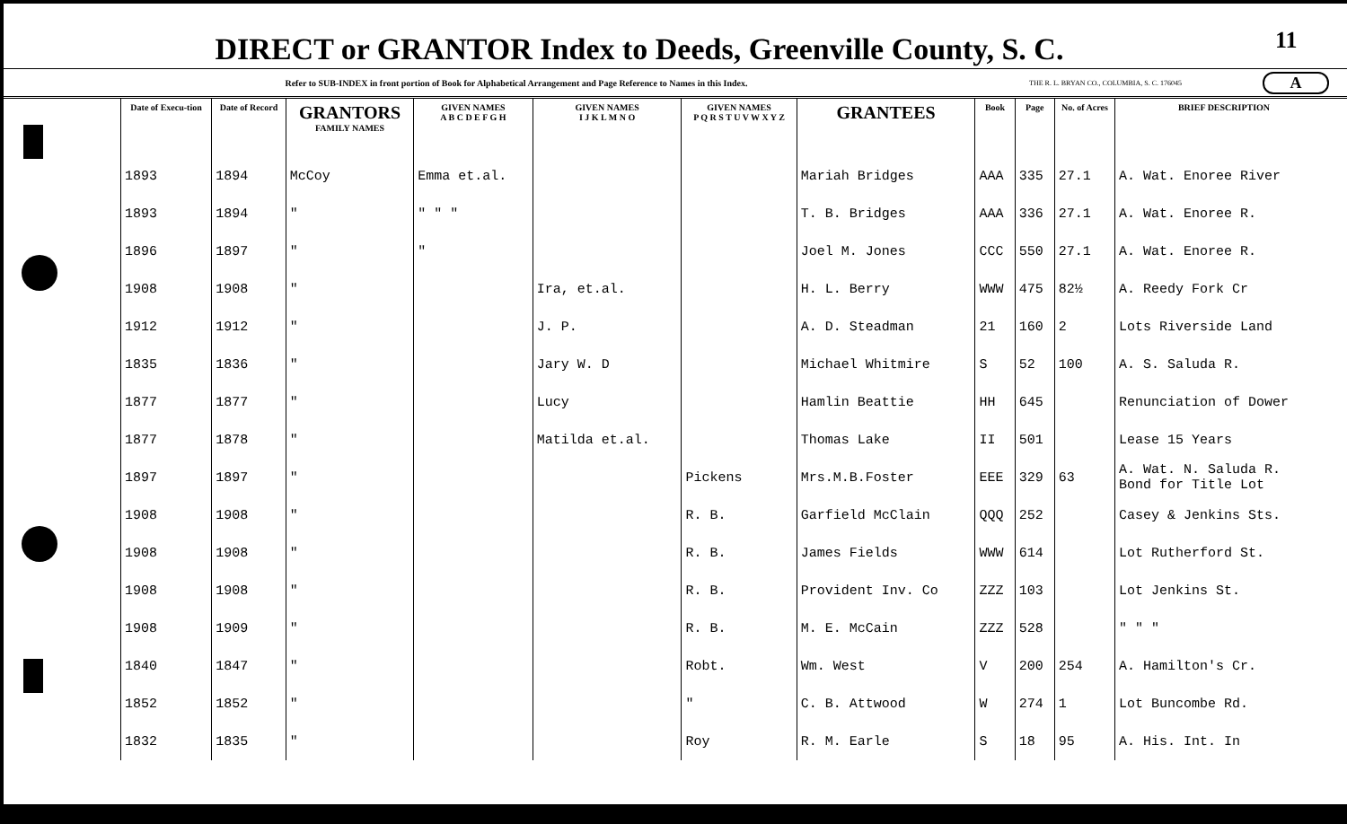DIRECT or GRANTOR Index to Deeds, Greenville County, S. C.
11
Refer to SUB-INDEX in front portion of Book for Alphabetical Arrangement and Page Reference to Names in this Index.
THE R. L. BRYAN CO., COLUMBIA, S. C. 176045
A
| Date of Execu-tion | Date of Record | GRANTORS FAMILY NAMES | GIVEN NAMES A B C D E F G H | GIVEN NAMES I J K L M N O | GIVEN NAMES P Q R S T U V W X Y Z | GRANTEES | Book | Page | No. of Acres | BRIEF DESCRIPTION |
| --- | --- | --- | --- | --- | --- | --- | --- | --- | --- | --- |
| 1893 | 1894 | McCoy | Emma et.al. | | | Mariah Bridges | AAA | 335 | 27.1 | A. Wat. Enoree River |
| 1893 | 1894 | " | " " " | | | T. B. Bridges | AAA | 336 | 27.1 | A. Wat. Enoree R. |
| 1896 | 1897 | " | " | | | Joel M. Jones | CCC | 550 | 27.1 | A. Wat. Enoree R. |
| 1908 | 1908 | " | | Ira, et.al. | | H. L. Berry | WWW | 475 | 82½ | A. Reedy Fork Cr |
| 1912 | 1912 | " | | J. P. | | A. D. Steadman | 21 | 160 | 2 | Lots Riverside Land |
| 1835 | 1836 | " | | Jary W. D | | Michael Whitmire | S | 52 | 100 | A. S. Saluda R. |
| 1877 | 1877 | " | | Lucy | | Hamlin Beattie | HH | 645 | | Renunciation of Dower |
| 1877 | 1878 | " | | Matilda et.al. | | Thomas Lake | II | 501 | | Lease 15 Years |
| 1897 | 1897 | " | | | Pickens | Mrs.M.B.Foster | EEE | 329 | 63 | A. Wat. N. Saluda R. Bond for Title Lot |
| 1908 | 1908 | " | | | R. B. | Garfield McClain | QQQ | 252 | | Casey & Jenkins Sts. |
| 1908 | 1908 | " | | | R. B. | James Fields | WWW | 614 | | Lot Rutherford St. |
| 1908 | 1908 | " | | | R. B. | Provident Inv. Co | ZZZ | 103 | | Lot Jenkins St. |
| 1908 | 1909 | " | | | R. B. | M. E. McCain | ZZZ | 528 | | " " " |
| 1840 | 1847 | " | | | Robt. | Wm. West | V | 200 | 254 | A. Hamilton's Cr. |
| 1852 | 1852 | " | | | " | C. B. Attwood | W | 274 | 1 | Lot Buncombe Rd. |
| 1832 | 1835 | " | | | Roy | R. M. Earle | S | 18 | 95 | A. His. Int. In |